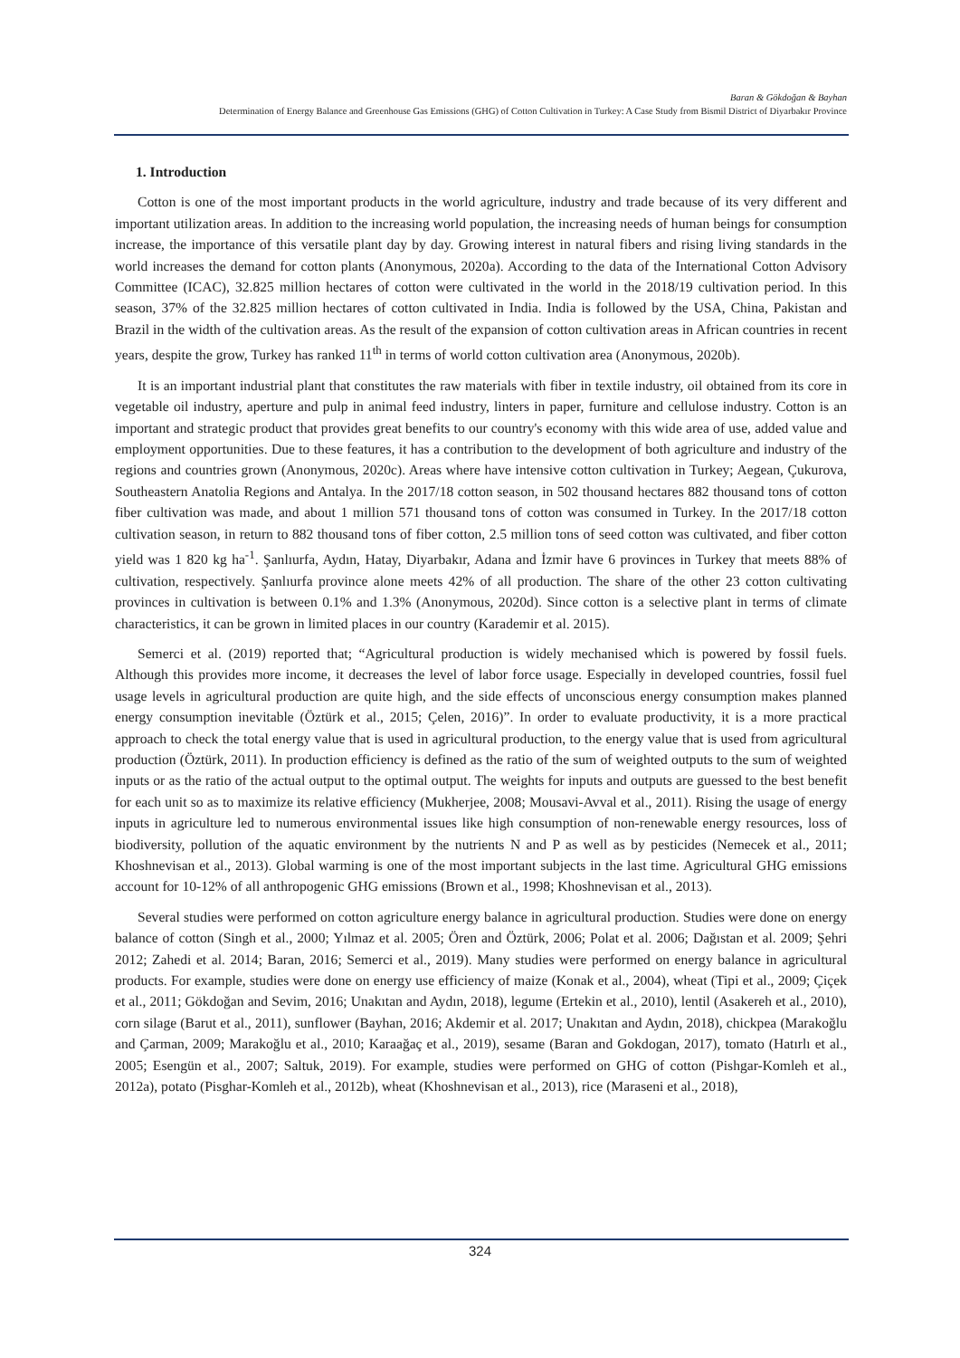Baran & Gökdoğan & Bayhan
Determination of Energy Balance and Greenhouse Gas Emissions (GHG) of Cotton Cultivation in Turkey: A Case Study from Bismil District of Diyarbakır Province
1. Introduction
Cotton is one of the most important products in the world agriculture, industry and trade because of its very different and important utilization areas. In addition to the increasing world population, the increasing needs of human beings for consumption increase, the importance of this versatile plant day by day. Growing interest in natural fibers and rising living standards in the world increases the demand for cotton plants (Anonymous, 2020a). According to the data of the International Cotton Advisory Committee (ICAC), 32.825 million hectares of cotton were cultivated in the world in the 2018/19 cultivation period. In this season, 37% of the 32.825 million hectares of cotton cultivated in India. India is followed by the USA, China, Pakistan and Brazil in the width of the cultivation areas. As the result of the expansion of cotton cultivation areas in African countries in recent years, despite the grow, Turkey has ranked 11<sup>th</sup> in terms of world cotton cultivation area (Anonymous, 2020b).
It is an important industrial plant that constitutes the raw materials with fiber in textile industry, oil obtained from its core in vegetable oil industry, aperture and pulp in animal feed industry, linters in paper, furniture and cellulose industry. Cotton is an important and strategic product that provides great benefits to our country's economy with this wide area of use, added value and employment opportunities. Due to these features, it has a contribution to the development of both agriculture and industry of the regions and countries grown (Anonymous, 2020c). Areas where have intensive cotton cultivation in Turkey; Aegean, Çukurova, Southeastern Anatolia Regions and Antalya. In the 2017/18 cotton season, in 502 thousand hectares 882 thousand tons of cotton fiber cultivation was made, and about 1 million 571 thousand tons of cotton was consumed in Turkey. In the 2017/18 cotton cultivation season, in return to 882 thousand tons of fiber cotton, 2.5 million tons of seed cotton was cultivated, and fiber cotton yield was 1 820 kg ha<sup>-1</sup>. Şanlıurfa, Aydın, Hatay, Diyarbakır, Adana and İzmir have 6 provinces in Turkey that meets 88% of cultivation, respectively. Şanlıurfa province alone meets 42% of all production. The share of the other 23 cotton cultivating provinces in cultivation is between 0.1% and 1.3% (Anonymous, 2020d). Since cotton is a selective plant in terms of climate characteristics, it can be grown in limited places in our country (Karademir et al. 2015).
Semerci et al. (2019) reported that; “Agricultural production is widely mechanised which is powered by fossil fuels. Although this provides more income, it decreases the level of labor force usage. Especially in developed countries, fossil fuel usage levels in agricultural production are quite high, and the side effects of unconscious energy consumption makes planned energy consumption inevitable (Öztürk et al., 2015; Çelen, 2016)”. In order to evaluate productivity, it is a more practical approach to check the total energy value that is used in agricultural production, to the energy value that is used from agricultural production (Öztürk, 2011). In production efficiency is defined as the ratio of the sum of weighted outputs to the sum of weighted inputs or as the ratio of the actual output to the optimal output. The weights for inputs and outputs are guessed to the best benefit for each unit so as to maximize its relative efficiency (Mukherjee, 2008; Mousavi-Avval et al., 2011). Rising the usage of energy inputs in agriculture led to numerous environmental issues like high consumption of non-renewable energy resources, loss of biodiversity, pollution of the aquatic environment by the nutrients N and P as well as by pesticides (Nemecek et al., 2011; Khoshnevisan et al., 2013). Global warming is one of the most important subjects in the last time. Agricultural GHG emissions account for 10-12% of all anthropogenic GHG emissions (Brown et al., 1998; Khoshnevisan et al., 2013).
Several studies were performed on cotton agriculture energy balance in agricultural production. Studies were done on energy balance of cotton (Singh et al., 2000; Yılmaz et al. 2005; Ören and Öztürk, 2006; Polat et al. 2006; Dağıstan et al. 2009; Şehri 2012; Zahedi et al. 2014; Baran, 2016; Semerci et al., 2019). Many studies were performed on energy balance in agricultural products. For example, studies were done on energy use efficiency of maize (Konak et al., 2004), wheat (Tipi et al., 2009; Çiçek et al., 2011; Gökdoğan and Sevim, 2016; Unakıtan and Aydın, 2018), legume (Ertekin et al., 2010), lentil (Asakereh et al., 2010), corn silage (Barut et al., 2011), sunflower (Bayhan, 2016; Akdemir et al. 2017; Unakıtan and Aydın, 2018), chickpea (Marakoğlu and Çarman, 2009; Marakoğlu et al., 2010; Karaağaç et al., 2019), sesame (Baran and Gokdogan, 2017), tomato (Hatırlı et al., 2005; Esengün et al., 2007; Saltuk, 2019). For example, studies were performed on GHG of cotton (Pishgar-Komleh et al., 2012a), potato (Pisghar-Komleh et al., 2012b), wheat (Khoshnevisan et al., 2013), rice (Maraseni et al., 2018),
324